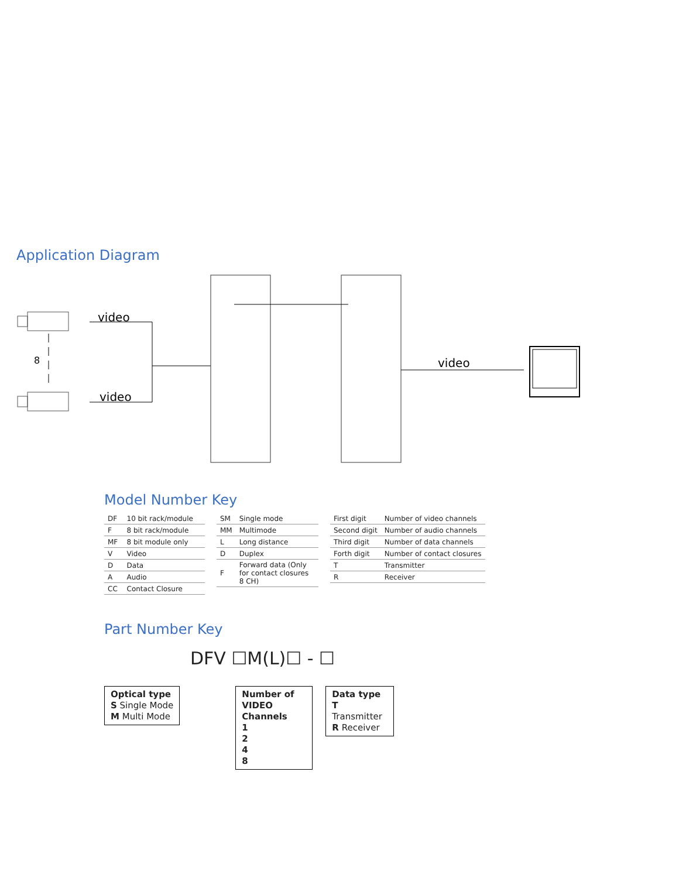Application Diagram
8
video
video
video
Model Number Key
| DF | 10 bit rack/module |
| F | 8 bit rack/module |
| MF | 8 bit module only |
| V | Video |
| D | Data |
| A | Audio |
| CC | Contact Closure |
| SM | Single mode |
| MM | Multimode |
| L | Long distance |
| D | Duplex |
| F | Forward data (Only for contact closures 8 CH) |
| First digit | Number of video channels |
| Second digit | Number of audio channels |
| Third digit | Number of data channels |
| Forth digit | Number of contact closures |
| T | Transmitter |
| R | Receiver |
Part Number Key
DFV ☐M(L)☐ - ☐
Optical type
S Single Mode
M Multi Mode
Number of VIDEO Channels
1
2
4
8
Data type
T Transmitter
R Receiver